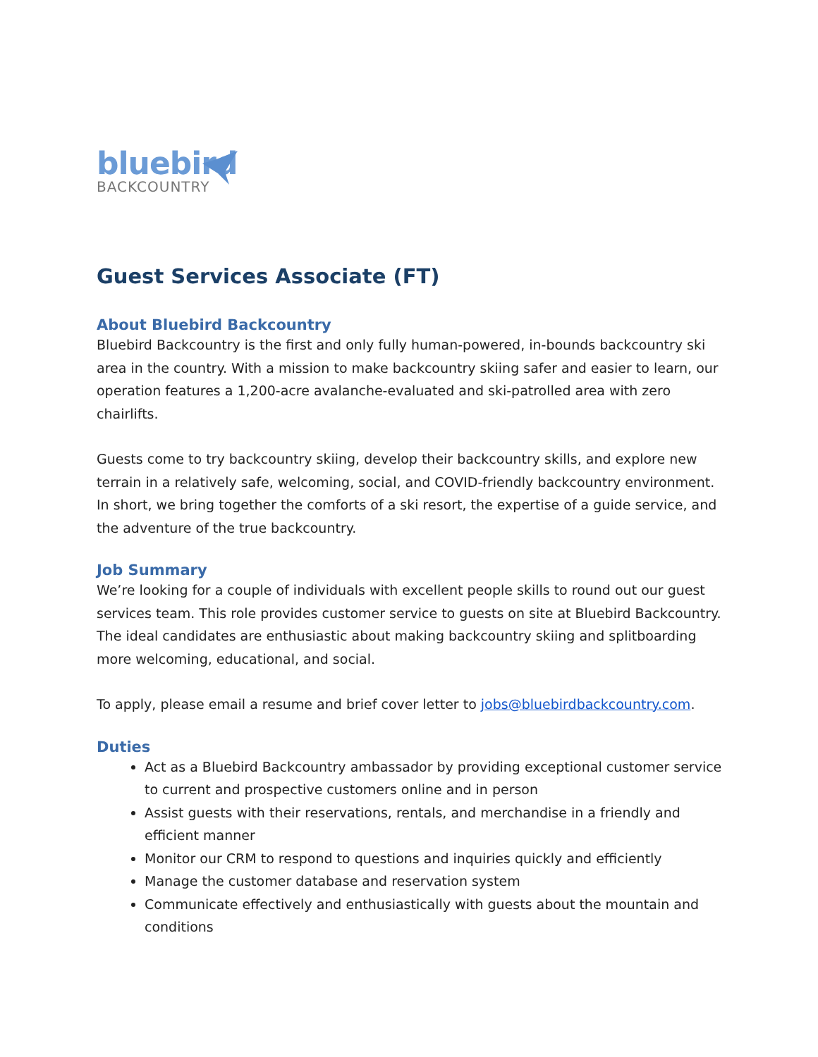bluebird
BACKCOUNTRY
Guest Services Associate (FT)
About Bluebird Backcountry
Bluebird Backcountry is the first and only fully human-powered, in-bounds backcountry ski area in the country. With a mission to make backcountry skiing safer and easier to learn, our operation features a 1,200-acre avalanche-evaluated and ski-patrolled area with zero chairlifts.
Guests come to try backcountry skiing, develop their backcountry skills, and explore new terrain in a relatively safe, welcoming, social, and COVID-friendly backcountry environment. In short, we bring together the comforts of a ski resort, the expertise of a guide service, and the adventure of the true backcountry.
Job Summary
We’re looking for a couple of individuals with excellent people skills to round out our guest services team. This role provides customer service to guests on site at Bluebird Backcountry. The ideal candidates are enthusiastic about making backcountry skiing and splitboarding more welcoming, educational, and social.
To apply, please email a resume and brief cover letter to jobs@bluebirdbackcountry.com.
Duties
Act as a Bluebird Backcountry ambassador by providing exceptional customer service to current and prospective customers online and in person
Assist guests with their reservations, rentals, and merchandise in a friendly and efficient manner
Monitor our CRM to respond to questions and inquiries quickly and efficiently
Manage the customer database and reservation system
Communicate effectively and enthusiastically with guests about the mountain and conditions